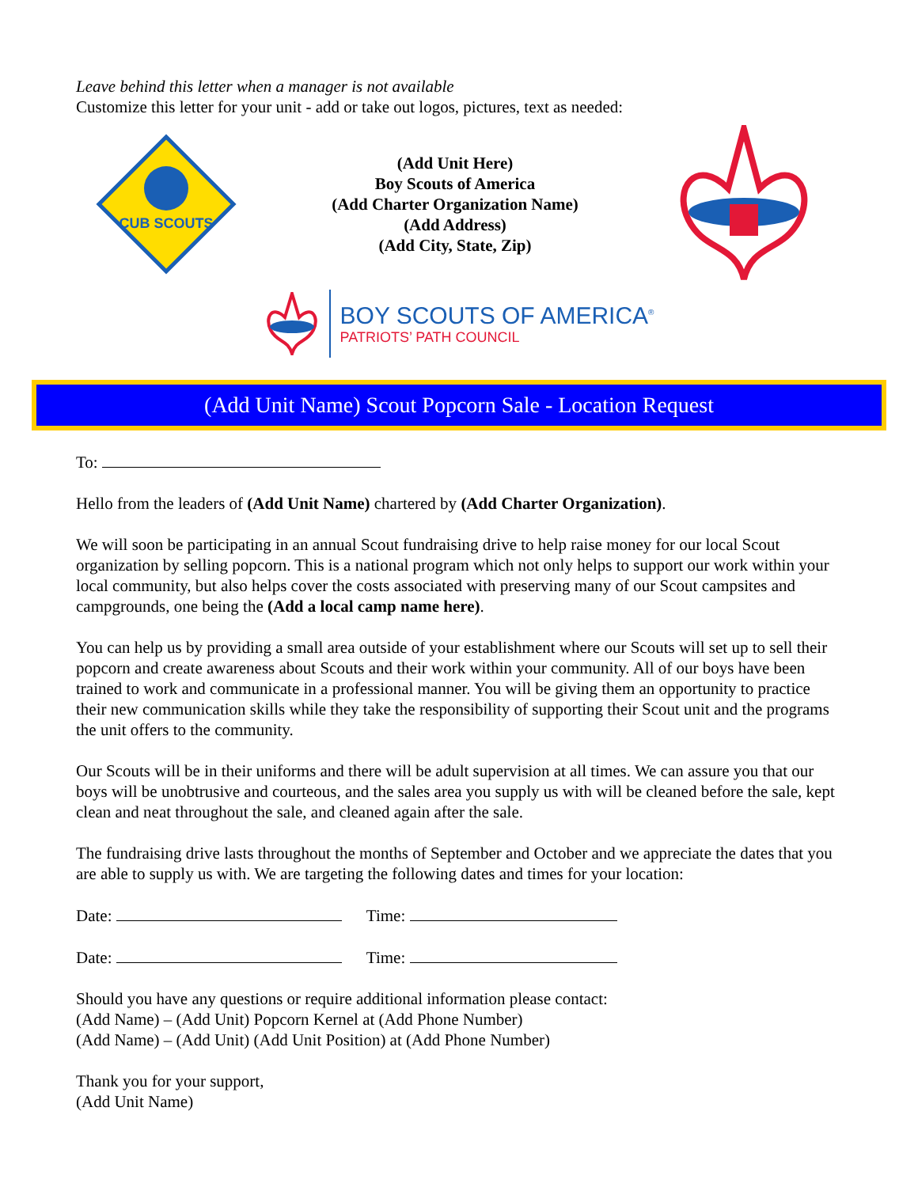Leave behind this letter when a manager is not available
Customize this letter for your unit - add or take out logos, pictures, text as needed:
CUB SCOUTS
(Add Unit Here)
Boy Scouts of America
(Add Charter Organization Name)
(Add Address)
(Add City, State, Zip)
BOY SCOUTS OF AMERICA<sup>®</sup>
PATRIOTS’ PATH COUNCIL
(Add Unit Name) Scout Popcorn Sale - Location Request
To:
Hello from the leaders of (Add Unit Name) chartered by (Add Charter Organization).
We will soon be participating in an annual Scout fundraising drive to help raise money for our local Scout organization by selling popcorn. This is a national program which not only helps to support our work within your local community, but also helps cover the costs associated with preserving many of our Scout campsites and campgrounds, one being the (Add a local camp name here).
You can help us by providing a small area outside of your establishment where our Scouts will set up to sell their popcorn and create awareness about Scouts and their work within your community. All of our boys have been trained to work and communicate in a professional manner. You will be giving them an opportunity to practice their new communication skills while they take the responsibility of supporting their Scout unit and the programs the unit offers to the community.
Our Scouts will be in their uniforms and there will be adult supervision at all times. We can assure you that our boys will be unobtrusive and courteous, and the sales area you supply us with will be cleaned before the sale, kept clean and neat throughout the sale, and cleaned again after the sale.
The fundraising drive lasts throughout the months of September and October and we appreciate the dates that you are able to supply us with. We are targeting the following dates and times for your location:
Date: Time:
Date: Time:
Should you have any questions or require additional information please contact:
(Add Name) – (Add Unit) Popcorn Kernel at (Add Phone Number)
(Add Name) – (Add Unit) (Add Unit Position) at (Add Phone Number)
Thank you for your support,
(Add Unit Name)